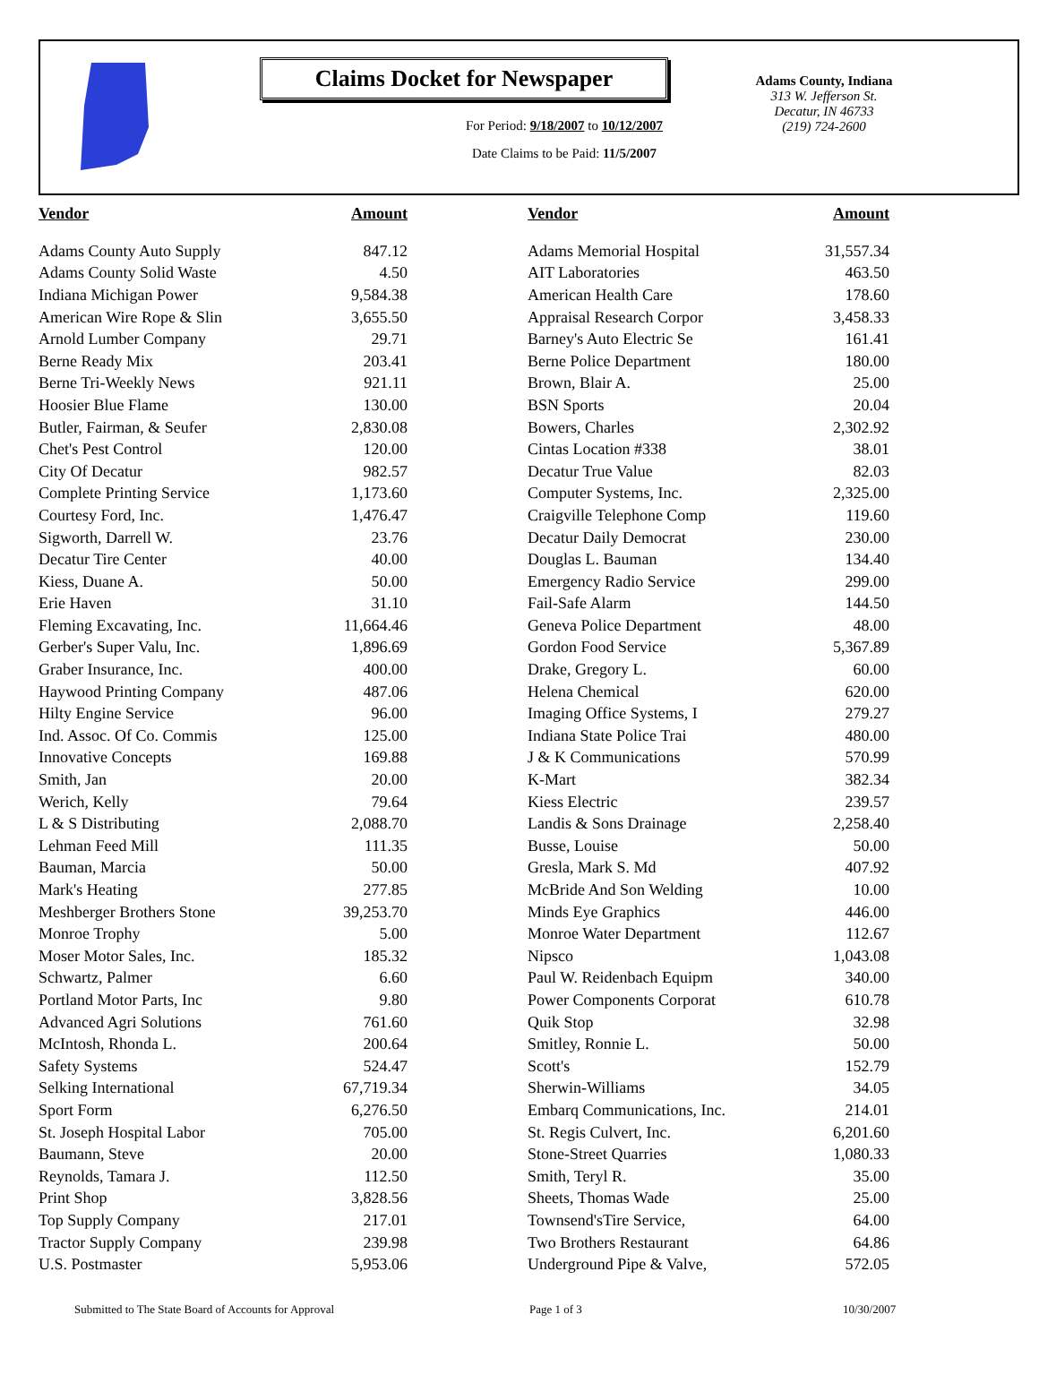Claims Docket for Newspaper
For Period: 9/18/2007 to 10/12/2007
Date Claims to be Paid: 11/5/2007
Adams County, Indiana
313 W. Jefferson St.
Decatur, IN 46733
(219) 724-2600
| Vendor | Amount | Vendor | Amount |
| --- | --- | --- | --- |
| Adams County Auto Supply | 847.12 | Adams Memorial Hospital | 31,557.34 |
| Adams County Solid Waste | 4.50 | AIT Laboratories | 463.50 |
| Indiana Michigan Power | 9,584.38 | American Health Care | 178.60 |
| American Wire Rope & Slin | 3,655.50 | Appraisal Research Corpor | 3,458.33 |
| Arnold Lumber Company | 29.71 | Barney's Auto Electric Se | 161.41 |
| Berne Ready Mix | 203.41 | Berne Police Department | 180.00 |
| Berne Tri-Weekly News | 921.11 | Brown, Blair A. | 25.00 |
| Hoosier Blue Flame | 130.00 | BSN Sports | 20.04 |
| Butler, Fairman, & Seufer | 2,830.08 | Bowers, Charles | 2,302.92 |
| Chet's Pest Control | 120.00 | Cintas Location #338 | 38.01 |
| City Of Decatur | 982.57 | Decatur True Value | 82.03 |
| Complete Printing Service | 1,173.60 | Computer Systems, Inc. | 2,325.00 |
| Courtesy Ford, Inc. | 1,476.47 | Craigville Telephone Comp | 119.60 |
| Sigworth, Darrell W. | 23.76 | Decatur Daily Democrat | 230.00 |
| Decatur Tire Center | 40.00 | Douglas L. Bauman | 134.40 |
| Kiess, Duane A. | 50.00 | Emergency Radio Service | 299.00 |
| Erie Haven | 31.10 | Fail-Safe Alarm | 144.50 |
| Fleming Excavating, Inc. | 11,664.46 | Geneva Police Department | 48.00 |
| Gerber's Super Valu, Inc. | 1,896.69 | Gordon Food Service | 5,367.89 |
| Graber Insurance, Inc. | 400.00 | Drake, Gregory L. | 60.00 |
| Haywood Printing Company | 487.06 | Helena Chemical | 620.00 |
| Hilty Engine Service | 96.00 | Imaging Office Systems, I | 279.27 |
| Ind. Assoc. Of Co. Commis | 125.00 | Indiana State Police Trai | 480.00 |
| Innovative Concepts | 169.88 | J & K Communications | 570.99 |
| Smith, Jan | 20.00 | K-Mart | 382.34 |
| Werich, Kelly | 79.64 | Kiess Electric | 239.57 |
| L & S Distributing | 2,088.70 | Landis & Sons Drainage | 2,258.40 |
| Lehman Feed Mill | 111.35 | Busse, Louise | 50.00 |
| Bauman, Marcia | 50.00 | Gresla, Mark S. Md | 407.92 |
| Mark's Heating | 277.85 | McBride And Son Welding | 10.00 |
| Meshberger Brothers Stone | 39,253.70 | Minds Eye Graphics | 446.00 |
| Monroe Trophy | 5.00 | Monroe Water Department | 112.67 |
| Moser Motor Sales, Inc. | 185.32 | Nipsco | 1,043.08 |
| Schwartz, Palmer | 6.60 | Paul W. Reidenbach Equipm | 340.00 |
| Portland Motor Parts, Inc | 9.80 | Power Components Corporat | 610.78 |
| Advanced Agri Solutions | 761.60 | Quik Stop | 32.98 |
| McIntosh, Rhonda L. | 200.64 | Smitley, Ronnie L. | 50.00 |
| Safety Systems | 524.47 | Scott's | 152.79 |
| Selking International | 67,719.34 | Sherwin-Williams | 34.05 |
| Sport Form | 6,276.50 | Embarq Communications, Inc. | 214.01 |
| St. Joseph Hospital Labor | 705.00 | St. Regis Culvert, Inc. | 6,201.60 |
| Baumann, Steve | 20.00 | Stone-Street Quarries | 1,080.33 |
| Reynolds, Tamara J. | 112.50 | Smith, Teryl R. | 35.00 |
| Print Shop | 3,828.56 | Sheets, Thomas Wade | 25.00 |
| Top Supply Company | 217.01 | Townsend'sTire Service, | 64.00 |
| Tractor Supply Company | 239.98 | Two Brothers Restaurant | 64.86 |
| U.S. Postmaster | 5,953.06 | Underground Pipe & Valve, | 572.05 |
Submitted to The State Board of Accounts for Approval Page 1 of 3 10/30/2007